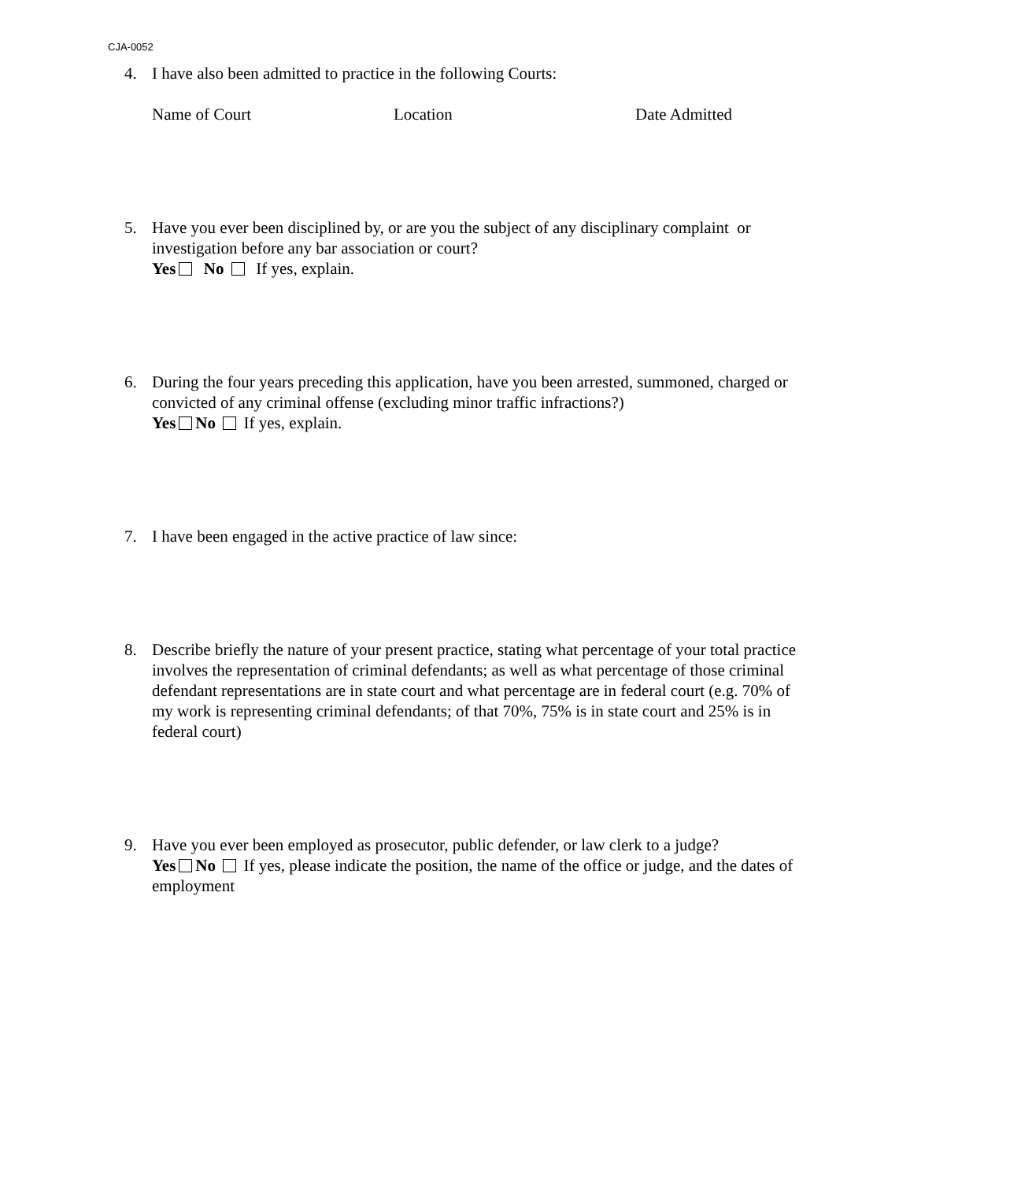CJA-0052
4. I have also been admitted to practice in the following Courts:
Name of Court Location Date Admitted
5. Have you ever been disciplined by, or are you the subject of any disciplinary complaint or investigation before any bar association or court?
Yes No If yes, explain.
6. During the four years preceding this application, have you been arrested, summoned, charged or convicted of any criminal offense (excluding minor traffic infractions?)
Yes No If yes, explain.
7. I have been engaged in the active practice of law since:
8. Describe briefly the nature of your present practice, stating what percentage of your total practice involves the representation of criminal defendants; as well as what percentage of those criminal defendant representations are in state court and what percentage are in federal court (e.g. 70% of my work is representing criminal defendants; of that 70%, 75% is in state court and 25% is in federal court)
9. Have you ever been employed as prosecutor, public defender, or law clerk to a judge?
Yes No If yes, please indicate the position, the name of the office or judge, and the dates of employment